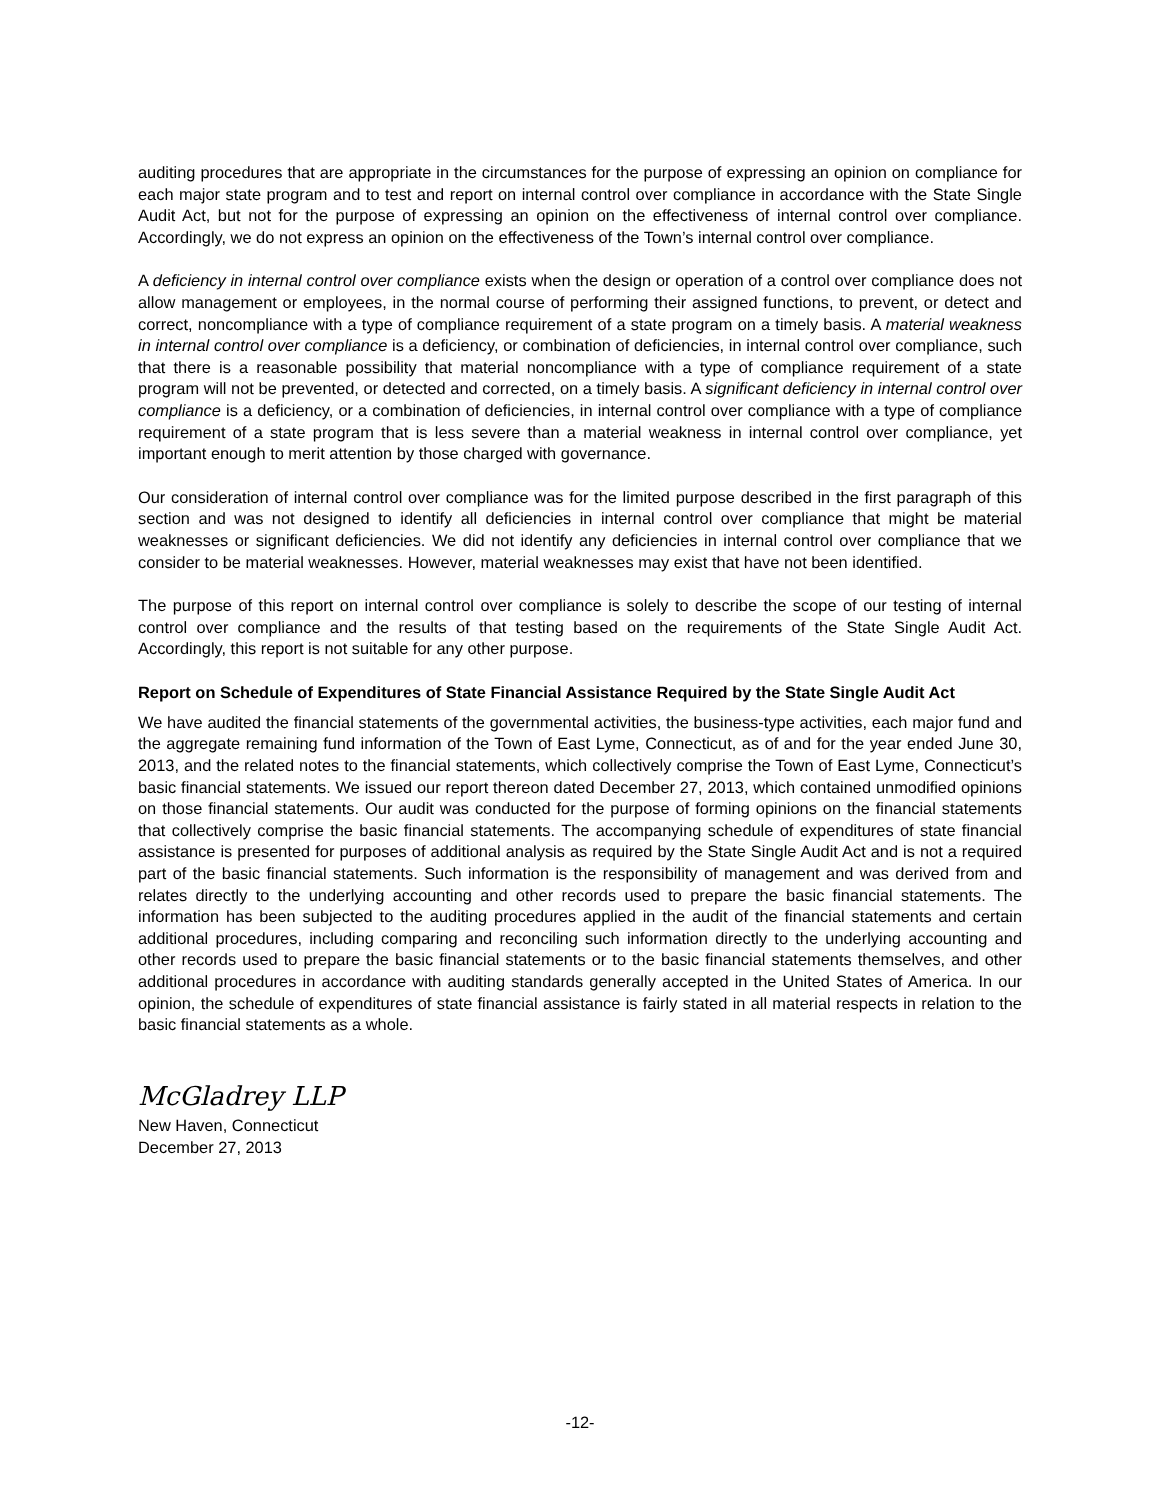auditing procedures that are appropriate in the circumstances for the purpose of expressing an opinion on compliance for each major state program and to test and report on internal control over compliance in accordance with the State Single Audit Act, but not for the purpose of expressing an opinion on the effectiveness of internal control over compliance. Accordingly, we do not express an opinion on the effectiveness of the Town’s internal control over compliance.
A deficiency in internal control over compliance exists when the design or operation of a control over compliance does not allow management or employees, in the normal course of performing their assigned functions, to prevent, or detect and correct, noncompliance with a type of compliance requirement of a state program on a timely basis. A material weakness in internal control over compliance is a deficiency, or combination of deficiencies, in internal control over compliance, such that there is a reasonable possibility that material noncompliance with a type of compliance requirement of a state program will not be prevented, or detected and corrected, on a timely basis. A significant deficiency in internal control over compliance is a deficiency, or a combination of deficiencies, in internal control over compliance with a type of compliance requirement of a state program that is less severe than a material weakness in internal control over compliance, yet important enough to merit attention by those charged with governance.
Our consideration of internal control over compliance was for the limited purpose described in the first paragraph of this section and was not designed to identify all deficiencies in internal control over compliance that might be material weaknesses or significant deficiencies. We did not identify any deficiencies in internal control over compliance that we consider to be material weaknesses. However, material weaknesses may exist that have not been identified.
The purpose of this report on internal control over compliance is solely to describe the scope of our testing of internal control over compliance and the results of that testing based on the requirements of the State Single Audit Act. Accordingly, this report is not suitable for any other purpose.
Report on Schedule of Expenditures of State Financial Assistance Required by the State Single Audit Act
We have audited the financial statements of the governmental activities, the business-type activities, each major fund and the aggregate remaining fund information of the Town of East Lyme, Connecticut, as of and for the year ended June 30, 2013, and the related notes to the financial statements, which collectively comprise the Town of East Lyme, Connecticut’s basic financial statements. We issued our report thereon dated December 27, 2013, which contained unmodified opinions on those financial statements. Our audit was conducted for the purpose of forming opinions on the financial statements that collectively comprise the basic financial statements. The accompanying schedule of expenditures of state financial assistance is presented for purposes of additional analysis as required by the State Single Audit Act and is not a required part of the basic financial statements. Such information is the responsibility of management and was derived from and relates directly to the underlying accounting and other records used to prepare the basic financial statements. The information has been subjected to the auditing procedures applied in the audit of the financial statements and certain additional procedures, including comparing and reconciling such information directly to the underlying accounting and other records used to prepare the basic financial statements or to the basic financial statements themselves, and other additional procedures in accordance with auditing standards generally accepted in the United States of America. In our opinion, the schedule of expenditures of state financial assistance is fairly stated in all material respects in relation to the basic financial statements as a whole.
McGladrey LLP
New Haven, Connecticut
December 27, 2013
-12-